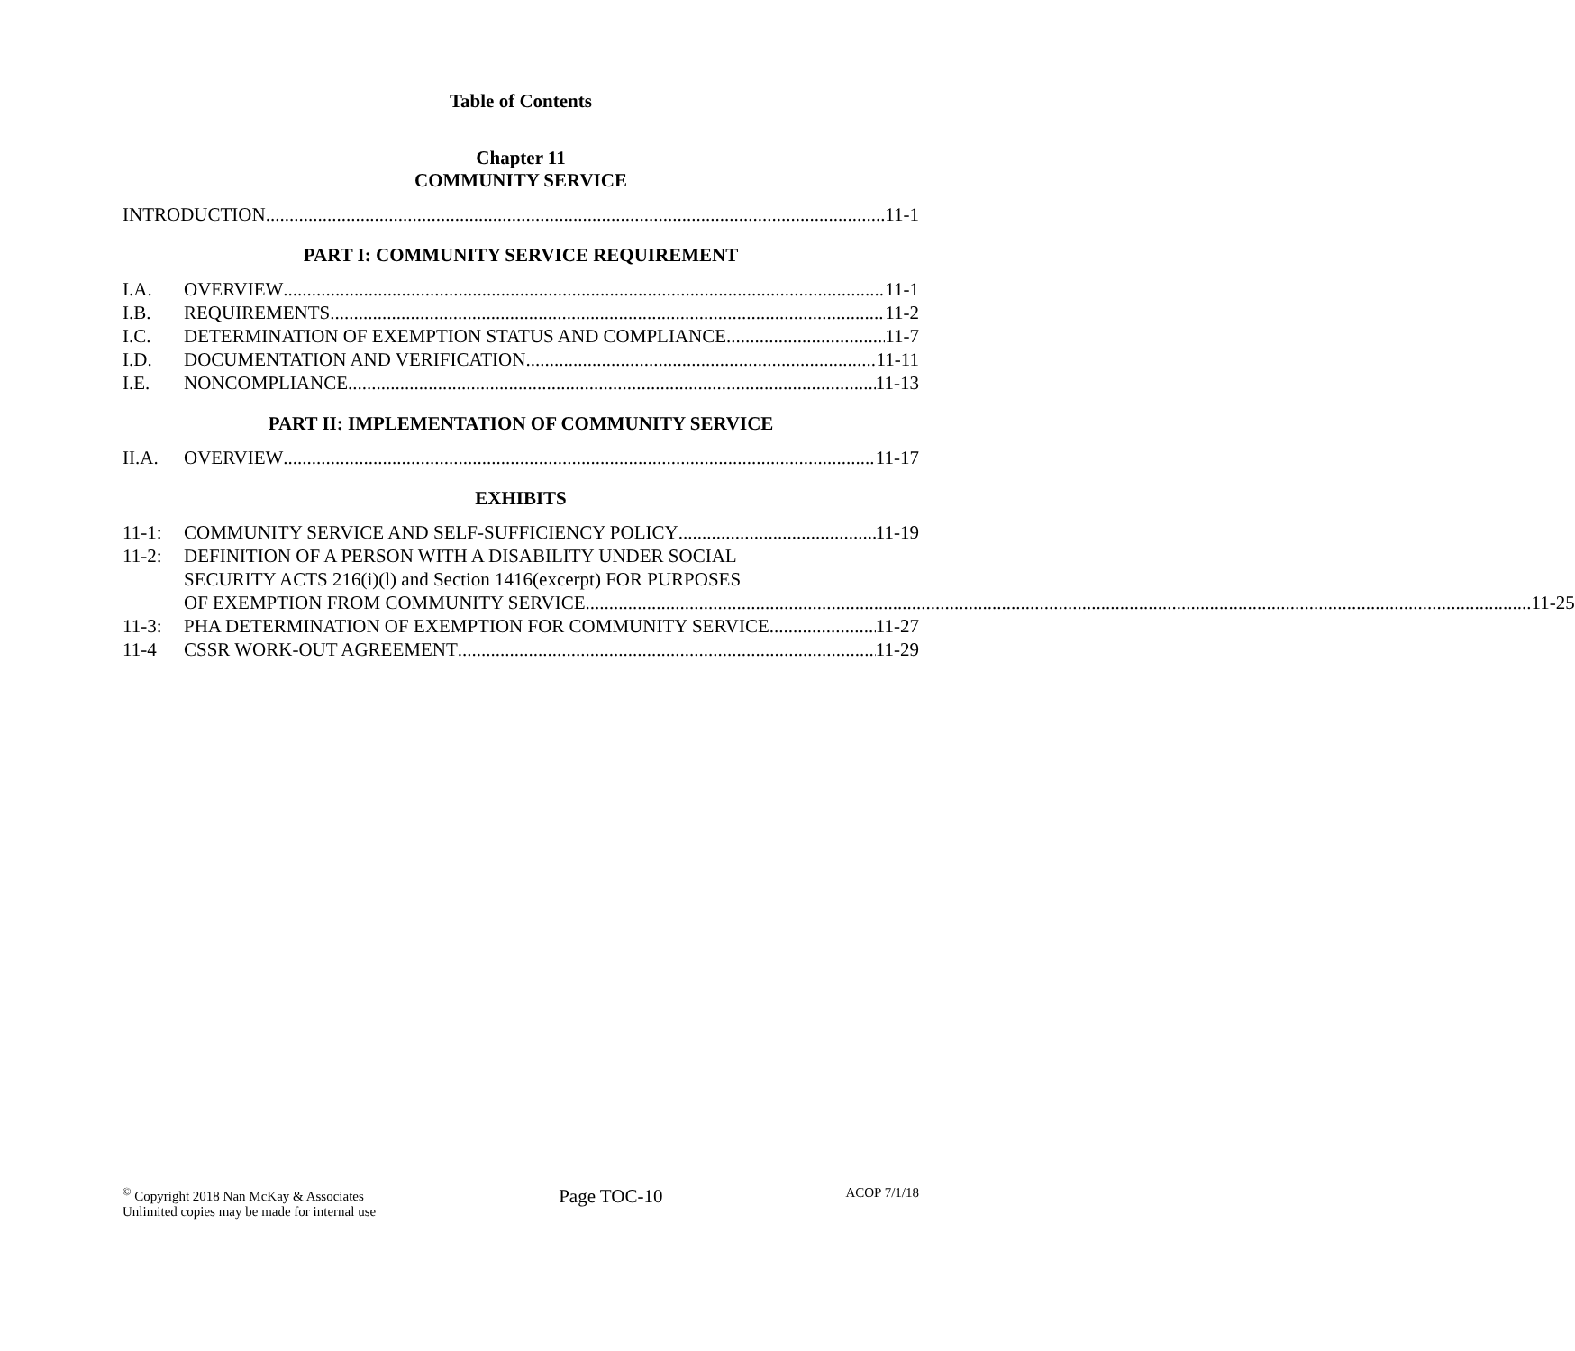Table of Contents
Chapter 11
COMMUNITY SERVICE
INTRODUCTION 11-1
PART I: COMMUNITY SERVICE REQUIREMENT
I.A. OVERVIEW 11-1
I.B. REQUIREMENTS 11-2
I.C. DETERMINATION OF EXEMPTION STATUS AND COMPLIANCE 11-7
I.D. DOCUMENTATION AND VERIFICATION 11-11
I.E. NONCOMPLIANCE 11-13
PART II: IMPLEMENTATION OF COMMUNITY SERVICE
II.A. OVERVIEW 11-17
EXHIBITS
11-1: COMMUNITY SERVICE AND SELF-SUFFICIENCY POLICY 11-19
11-2: DEFINITION OF A PERSON WITH A DISABILITY UNDER SOCIAL
SECURITY ACTS 216(i)(l) and Section 1416(excerpt) FOR PURPOSES
OF EXEMPTION FROM COMMUNITY SERVICE 11-25
11-3: PHA DETERMINATION OF EXEMPTION FOR COMMUNITY SERVICE 11-27
11-4 CSSR WORK-OUT AGREEMENT 11-29
<sup>©</sup> Copyright 2018 Nan McKay & Associates
Unlimited copies may be made for internal use
Page TOC-10
ACOP 7/1/18